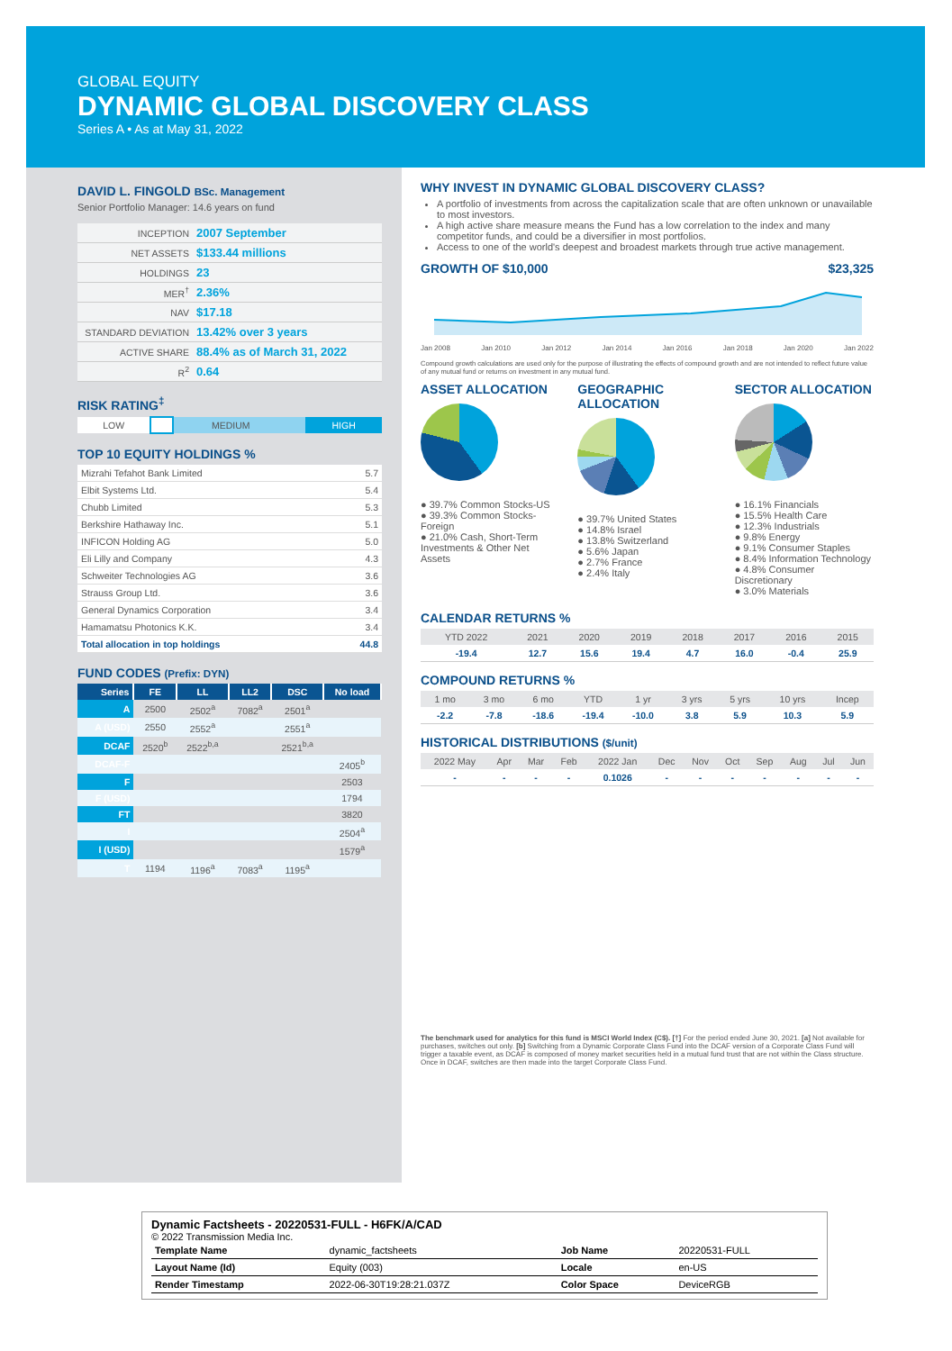GLOBAL EQUITY
DYNAMIC GLOBAL DISCOVERY CLASS
Series A • As at May 31, 2022
DAVID L. FINGOLD BSc. Management
Senior Portfolio Manager: 14.6 years on fund
| INCEPTION | 2007 September |
| NET ASSETS | $133.44 millions |
| HOLDINGS | 23 |
| MER<sup>†</sup> | 2.36% |
| NAV | $17.18 |
| STANDARD DEVIATION | 13.42% over 3 years |
| ACTIVE SHARE | 88.4% as of March 31, 2022 |
| R<sup>2</sup> | 0.64 |
RISK RATING<sup>‡</sup>
| LOW | | MEDIUM | | HIGH |
TOP 10 EQUITY HOLDINGS %
| Mizrahi Tefahot Bank Limited | 5.7 |
| Elbit Systems Ltd. | 5.4 |
| Chubb Limited | 5.3 |
| Berkshire Hathaway Inc. | 5.1 |
| INFICON Holding AG | 5.0 |
| Eli Lilly and Company | 4.3 |
| Schweiter Technologies AG | 3.6 |
| Strauss Group Ltd. | 3.6 |
| General Dynamics Corporation | 3.4 |
| Hamamatsu Photonics K.K. | 3.4 |
| Total allocation in top holdings | 44.8 |
FUND CODES (Prefix: DYN)
| Series | FE | LL | LL2 | DSC | No load |
| --- | --- | --- | --- | --- | --- |
| A | 2500 | 2502<sup>a</sup> | 7082<sup>a</sup> | 2501<sup>a</sup> | |
| A (USD) | 2550 | 2552<sup>a</sup> | | 2551<sup>a</sup> | |
| DCAF | 2520<sup>b</sup> | 2522<sup>b,a</sup> | | 2521<sup>b,a</sup> | |
| DCAF-F | | | | | 2405<sup>b</sup> |
| F | | | | | 2503 |
| F (USD) | | | | | 1794 |
| FT | | | | | 3820 |
| I | | | | | 2504<sup>a</sup> |
| I (USD) | | | | | 1579<sup>a</sup> |
| T | 1194 | 1196<sup>a</sup> | 7083<sup>a</sup> | 1195<sup>a</sup> | |
WHY INVEST IN DYNAMIC GLOBAL DISCOVERY CLASS?
A portfolio of investments from across the capitalization scale that are often unknown or unavailable to most investors.
A high active share measure means the Fund has a low correlation to the index and many competitor funds, and could be a diversifier in most portfolios.
Access to one of the world's deepest and broadest markets through true active management.
GROWTH OF $10,000 $23,325
Jan 2008 Jan 2010 Jan 2012 Jan 2014 Jan 2016 Jan 2018 Jan 2020 Jan 2022
Compound growth calculations are used only for the purpose of illustrating the effects of compound growth and are not intended to reflect future value of any mutual fund or returns on investment in any mutual fund.
ASSET ALLOCATION
● 39.7% Common Stocks-US
● 39.3% Common Stocks-Foreign
● 21.0% Cash, Short-Term Investments & Other Net Assets
GEOGRAPHIC ALLOCATION
● 39.7% United States
● 14.8% Israel
● 13.8% Switzerland
● 5.6% Japan
● 2.7% France
● 2.4% Italy
SECTOR ALLOCATION
● 16.1% Financials
● 15.5% Health Care
● 12.3% Industrials
● 9.8% Energy
● 9.1% Consumer Staples
● 8.4% Information Technology
● 4.8% Consumer Discretionary
● 3.0% Materials
CALENDAR RETURNS %
| YTD 2022 | 2021 | 2020 | 2019 | 2018 | 2017 | 2016 | 2015 |
| --- | --- | --- | --- | --- | --- | --- | --- |
| -19.4 | 12.7 | 15.6 | 19.4 | 4.7 | 16.0 | -0.4 | 25.9 |
COMPOUND RETURNS %
| 1 mo | 3 mo | 6 mo | YTD | 1 yr | 3 yrs | 5 yrs | 10 yrs | Incep |
| --- | --- | --- | --- | --- | --- | --- | --- | --- |
| -2.2 | -7.8 | -18.6 | -19.4 | -10.0 | 3.8 | 5.9 | 10.3 | 5.9 |
HISTORICAL DISTRIBUTIONS ($/unit)
| 2022 May | Apr | Mar | Feb | 2022 Jan | Dec | Nov | Oct | Sep | Aug | Jul | Jun |
| --- | --- | --- | --- | --- | --- | --- | --- | --- | --- | --- | --- |
| - | - | - | - | 0.1026 | - | - | - | - | - | - | - |
The benchmark used for analytics for this fund is MSCI World Index (C$). [†] For the period ended June 30, 2021. [a] Not available for purchases, switches out only. [b] Switching from a Dynamic Corporate Class Fund into the DCAF version of a Corporate Class Fund will trigger a taxable event, as DCAF is composed of money market securities held in a mutual fund trust that are not within the Class structure. Once in DCAF, switches are then made into the target Corporate Class Fund.
Dynamic Factsheets - 20220531-FULL - H6FK/A/CAD
© 2022 Transmission Media Inc.
| Template Name | dynamic_factsheets | Job Name | 20220531-FULL |
| Layout Name (Id) | Equity (003) | Locale | en-US |
| Render Timestamp | 2022-06-30T19:28:21.037Z | Color Space | DeviceRGB |